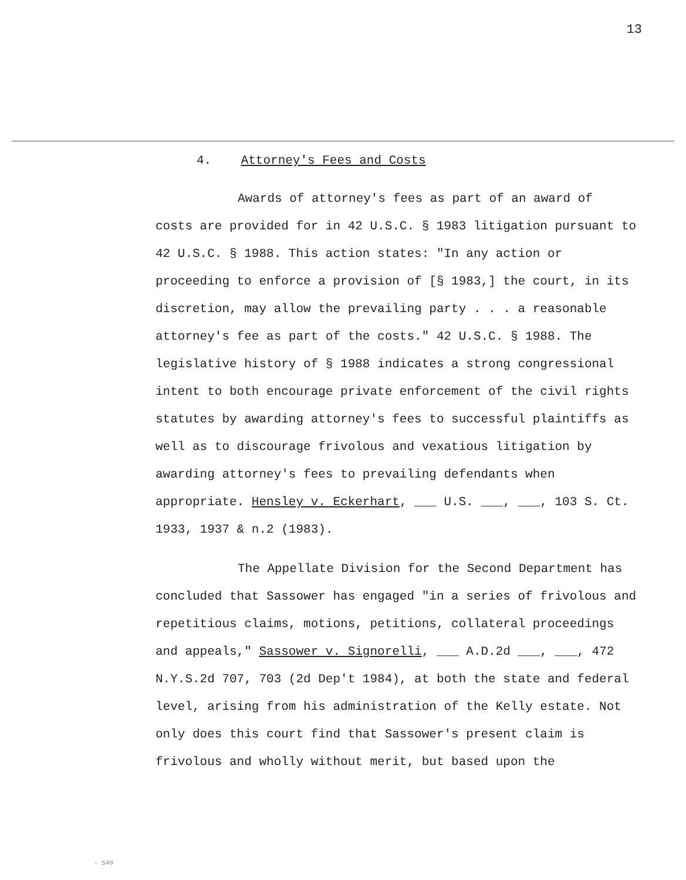13
4. Attorney's Fees and Costs
Awards of attorney's fees as part of an award of costs are provided for in 42 U.S.C. § 1983 litigation pursuant to 42 U.S.C. § 1988. This action states: "In any action or proceeding to enforce a provision of [§ 1983,] the court, in its discretion, may allow the prevailing party . . . a reasonable attorney's fee as part of the costs." 42 U.S.C. § 1988. The legislative history of § 1988 indicates a strong congressional intent to both encourage private enforcement of the civil rights statutes by awarding attorney's fees to successful plaintiffs as well as to discourage frivolous and vexatious litigation by awarding attorney's fees to prevailing defendants when appropriate. Hensley v. Eckerhart, ___ U.S. ___, ___, 103 S. Ct. 1933, 1937 & n.2 (1983).
The Appellate Division for the Second Department has concluded that Sassower has engaged "in a series of frivolous and repetitious claims, motions, petitions, collateral proceedings and appeals," Sassower v. Signorelli, ___ A.D.2d ___, ___, 472 N.Y.S.2d 707, 703 (2d Dep't 1984), at both the state and federal level, arising from his administration of the Kelly estate. Not only does this court find that Sassower's present claim is frivolous and wholly without merit, but based upon the
- 549